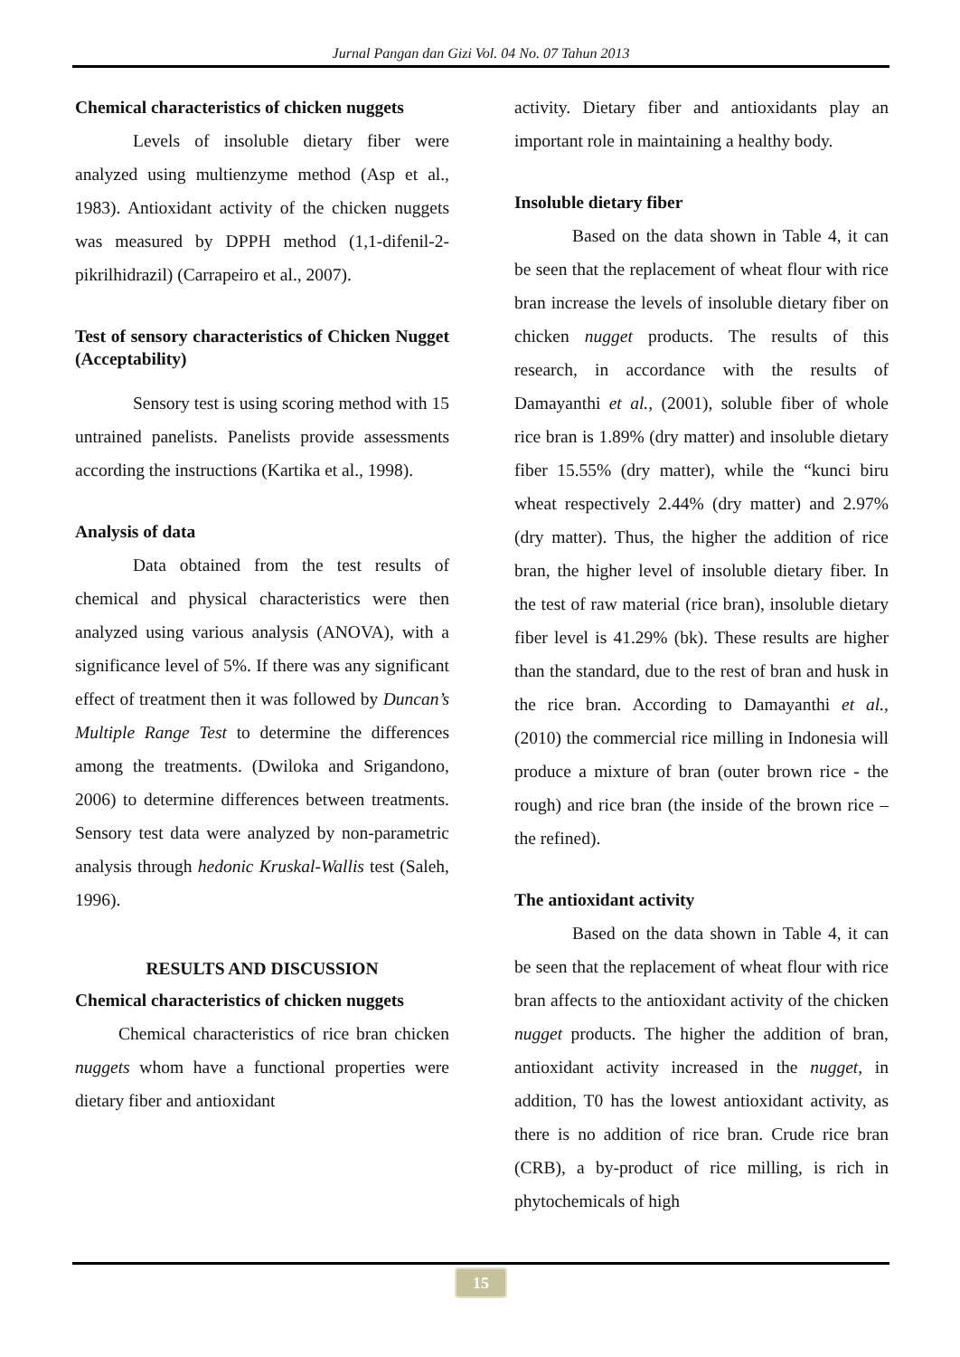Jurnal Pangan dan Gizi Vol. 04 No. 07 Tahun 2013
Chemical characteristics of chicken nuggets
Levels of insoluble dietary fiber were analyzed using multienzyme method (Asp et al., 1983). Antioxidant activity of the chicken nuggets was measured by DPPH method (1,1-difenil-2-pikrilhidrazil) (Carrapeiro et al., 2007).
Test of sensory characteristics of Chicken Nugget (Acceptability)
Sensory test is using scoring method with 15 untrained panelists. Panelists provide assessments according the instructions (Kartika et al., 1998).
Analysis of data
Data obtained from the test results of chemical and physical characteristics were then analyzed using various analysis (ANOVA), with a significance level of 5%. If there was any significant effect of treatment then it was followed by Duncan’s Multiple Range Test to determine the differences among the treatments. (Dwiloka and Srigandono, 2006) to determine differences between treatments. Sensory test data were analyzed by non-parametric analysis through hedonic Kruskal-Wallis test (Saleh, 1996).
RESULTS AND DISCUSSION
Chemical characteristics of chicken nuggets
Chemical characteristics of rice bran chicken nuggets whom have a functional properties were dietary fiber and antioxidant
activity. Dietary fiber and antioxidants play an important role in maintaining a healthy body.
Insoluble dietary fiber
Based on the data shown in Table 4, it can be seen that the replacement of wheat flour with rice bran increase the levels of insoluble dietary fiber on chicken nugget products. The results of this research, in accordance with the results of Damayanthi et al., (2001), soluble fiber of whole rice bran is 1.89% (dry matter) and insoluble dietary fiber 15.55% (dry matter), while the “kunci biru wheat respectively 2.44% (dry matter) and 2.97% (dry matter). Thus, the higher the addition of rice bran, the higher level of insoluble dietary fiber. In the test of raw material (rice bran), insoluble dietary fiber level is 41.29% (bk). These results are higher than the standard, due to the rest of bran and husk in the rice bran. According to Damayanthi et al., (2010) the commercial rice milling in Indonesia will produce a mixture of bran (outer brown rice - the rough) and rice bran (the inside of the brown rice – the refined).
The antioxidant activity
Based on the data shown in Table 4, it can be seen that the replacement of wheat flour with rice bran affects to the antioxidant activity of the chicken nugget products. The higher the addition of bran, antioxidant activity increased in the nugget, in addition, T0 has the lowest antioxidant activity, as there is no addition of rice bran. Crude rice bran (CRB), a by-product of rice milling, is rich in phytochemicals of high
15